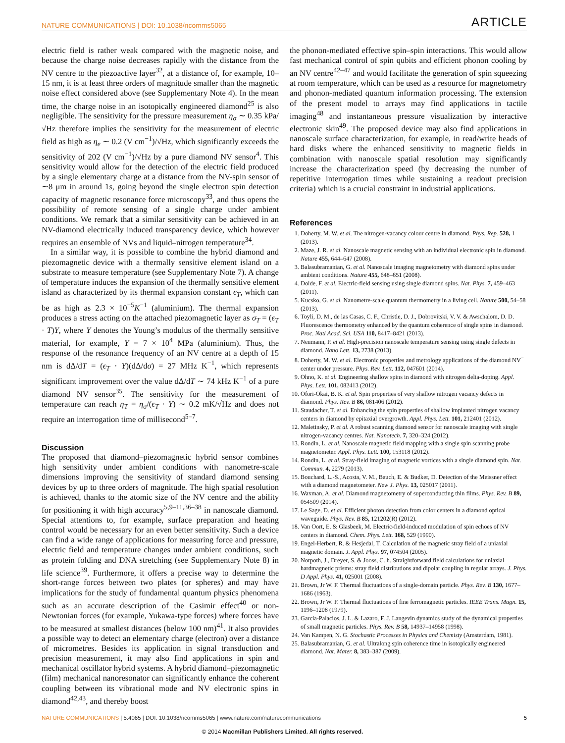NATURE COMMUNICATIONS | DOI: 10.1038/ncomms5065 ARTICLE
electric field is rather weak compared with the magnetic noise, and because the charge noise decreases rapidly with the distance from the NV centre to the piezoactive layer<sup>32</sup>, at a distance of, for example, 10–15 nm, it is at least three orders of magnitude smaller than the magnetic noise effect considered above (see Supplementary Note 4). In the mean time, the charge noise in an isotopically engineered diamond<sup>25</sup> is also negligible. The sensitivity for the pressure measurement η<sub>σ</sub> ∼ 0.35 kPa/√Hz therefore implies the sensitivity for the measurement of electric field as high as η<sub>e</sub> ∼ 0.2 (V cm<sup>−1</sup>)/√Hz, which significantly exceeds the sensitivity of 202 (V cm<sup>−1</sup>)/√Hz by a pure diamond NV sensor<sup>4</sup>. This sensitivity would allow for the detection of the electric field produced by a single elementary charge at a distance from the NV-spin sensor of ∼8 μm in around 1s, going beyond the single electron spin detection capacity of magnetic resonance force microscopy<sup>33</sup>, and thus opens the possibility of remote sensing of a single charge under ambient conditions. We remark that a similar sensitivity can be achieved in an NV-diamond electrically induced transparency device, which however requires an ensemble of NVs and liquid–nitrogen temperature<sup>34</sup>.
In a similar way, it is possible to combine the hybrid diamond and piezomagnetic device with a thermally sensitive element island on a substrate to measure temperature (see Supplementary Note 7). A change of temperature induces the expansion of the thermally sensitive element island as characterized by its thermal expansion constant ϵ<sub>T</sub>, which can be as high as 2.3 × 10<sup>−5</sup>K<sup>−1</sup> (aluminium). The thermal expansion produces a stress acting on the attached piezomagnetic layer as σ<sub>T</sub> = (ϵ<sub>T</sub> · T)Y, where Y denotes the Young’s modulus of the thermally sensitive material, for example, Y = 7 × 10<sup>4</sup> MPa (aluminium). Thus, the response of the resonance frequency of an NV centre at a depth of 15 nm is dΔ/dT = (ϵ<sub>T</sub> · Y)(dΔ/dσ) = 27 MHz K<sup>−1</sup>, which represents significant improvement over the value dΔ/dT ∼ 74 kHz K<sup>−1</sup> of a pure diamond NV sensor<sup>35</sup>. The sensitivity for the measurement of temperature can reach η<sub>T</sub> = η<sub>σ</sub>/(ϵ<sub>T</sub> · Y) ∼ 0.2 mK/√Hz and does not require an interrogation time of millisecond<sup>5–7</sup>.
Discussion
The proposed that diamond–piezomagnetic hybrid sensor combines high sensitivity under ambient conditions with nanometre-scale dimensions improving the sensitivity of standard diamond sensing devices by up to three orders of magnitude. The high spatial resolution is achieved, thanks to the atomic size of the NV centre and the ability for positioning it with high accuracy<sup>5,9–11,36–38</sup> in nanoscale diamond. Special attentions to, for example, surface preparation and heating control would be necessary for an even better sensitivity. Such a device can find a wide range of applications for measuring force and pressure, electric field and temperature changes under ambient conditions, such as protein folding and DNA stretching (see Supplementary Note 8) in life science<sup>39</sup>. Furthermore, it offers a precise way to determine the short-range forces between two plates (or spheres) and may have implications for the study of fundamental quantum physics phenomena such as an accurate description of the Casimir effect<sup>40</sup> or non-Newtonian forces (for example, Yukawa-type forces) where forces have to be measured at smallest distances (below 100 nm)<sup>41</sup>. It also provides a possible way to detect an elementary charge (electron) over a distance of micrometres. Besides its application in signal transduction and precision measurement, it may also find applications in spin and mechanical oscillator hybrid systems. A hybrid diamond–piezomagnetic (film) mechanical nanoresonator can significantly enhance the coherent coupling between its vibrational mode and NV electronic spins in diamond<sup>42,43</sup>, and thereby boost
the phonon-mediated effective spin–spin interactions. This would allow fast mechanical control of spin qubits and efficient phonon cooling by an NV centre<sup>42–47</sup> and would facilitate the generation of spin squeezing at room temperature, which can be used as a resource for magnetometry and phonon-mediated quantum information processing. The extension of the present model to arrays may find applications in tactile imaging<sup>48</sup> and instantaneous pressure visualization by interactive electronic skin<sup>49</sup>. The proposed device may also find applications in nanoscale surface characterization, for example, in read/write heads of hard disks where the enhanced sensitivity to magnetic fields in combination with nanoscale spatial resolution may significantly increase the characterization speed (by decreasing the number of repetitive interrogation times while sustaining a readout precision criteria) which is a crucial constraint in industrial applications.
References
1. Doherty, M. W. et al. The nitrogen-vacancy colour centre in diamond. Phys. Rep. 528, 1 (2013).
2. Maze, J. R. et al. Nanoscale magnetic sensing with an individual electronic spin in diamond. Nature 455, 644–647 (2008).
3. Balasubramanian, G. et al. Nanoscale imaging magnetometry with diamond spins under ambient conditions. Nature 455, 648–651 (2008).
4. Dolde, F. et al. Electric-field sensing using single diamond spins. Nat. Phys. 7, 459–463 (2011).
5. Kucsko, G. et al. Nanometre-scale quantum thermometry in a living cell. Nature 500, 54–58 (2013).
6. Toyli, D. M., de las Casas, C. F., Christle, D. J., Dobrovitski, V. V. & Awschalom, D. D. Fluorescence thermometry enhanced by the quantum coherence of single spins in diamond. Proc. Natl Acad. Sci. USA 110, 8417–8421 (2013).
7. Neumann, P. et al. High-precision nanoscale temperature sensing using single defects in diamond. Nano Lett. 13, 2738 (2013).
8. Doherty, M. W. et al. Electronic properties and metrology applications of the diamond NV<sup>−</sup> center under pressure. Phys. Rev. Lett. 112, 047601 (2014).
9. Ohno, K. et al. Engineering shallow spins in diamond with nitrogen delta-doping. Appl. Phys. Lett. 101, 082413 (2012).
10. Ofori-Okai, B. K. et al. Spin properties of very shallow nitrogen vacancy defects in diamond. Phys. Rev. B 86, 081406 (2012).
11. Staudacher, T. et al. Enhancing the spin properties of shallow implanted nitrogen vacancy centers in diamond by epitaxial overgrowth. Appl. Phys. Lett. 101, 212401 (2012).
12. Maletinsky, P. et al. A robust scanning diamond sensor for nanoscale imaging with single nitrogen-vacancy centres. Nat. Nanotech. 7, 320–324 (2012).
13. Rondin, L. et al. Nanoscale magnetic field mapping with a single spin scanning probe magnetometer. Appl. Phys. Lett. 100, 153118 (2012).
14. Rondin, L. et al. Stray-field imaging of magnetic vortices with a single diamond spin. Nat. Commun. 4, 2279 (2013).
15. Bouchard, L.-S., Acosta, V. M., Bauch, E. & Budker, D. Detection of the Meissner effect with a diamond magnetometer. New J. Phys. 13, 025017 (2011).
16. Waxman, A. et al. Diamond magnetometry of superconducting thin films. Phys. Rev. B 89, 054509 (2014).
17. Le Sage, D. et al. Efficient photon detection from color centers in a diamond optical waveguide. Phys. Rev. B 85, 121202(R) (2012).
18. Van Oort, E. & Glasbeek, M. Electric-field-induced modulation of spin echoes of NV centers in diamond. Chem. Phys. Lett. 168, 529 (1990).
19. Engel-Herbert, R. & Hesjedal, T. Calculation of the magnetic stray field of a uniaxial magnetic domain. J. Appl. Phys. 97, 074504 (2005).
20. Norpoth, J., Dreyer, S. & Jooss, C. h. Straightforward field calculations for uniaxial hardmagnetic prisms: stray field distributions and dipolar coupling in regular arrays. J. Phys. D Appl. Phys. 41, 025001 (2008).
21. Brown, Jr W. F. Thermal fluctuations of a single-domain particle. Phys. Rev. B 130, 1677–1686 (1963).
22. Brown, Jr W. F. Thermal fluctuations of fine ferromagnetic particles. IEEE Trans. Magn. 15, 1196–1208 (1979).
23. Garcia-Palacios, J. L. & Lazaro, F. J. Langevin dynamics study of the dynamical properties of small magnetic particles. Phys. Rev. B 58, 14937–14958 (1998).
24. Van Kampen, N. G. Stochastic Processes in Physics and Chemisty (Amsterdam, 1981).
25. Balasubramanian, G. et al. Ultralong spin coherence time in isotopically engineered diamond. Nat. Mater. 8, 383–387 (2009).
NATURE COMMUNICATIONS | 5:4065 | DOI: 10.1038/ncomms5065 | www.nature.com/naturecommunications 5
© 2014 Macmillan Publishers Limited. All rights reserved.